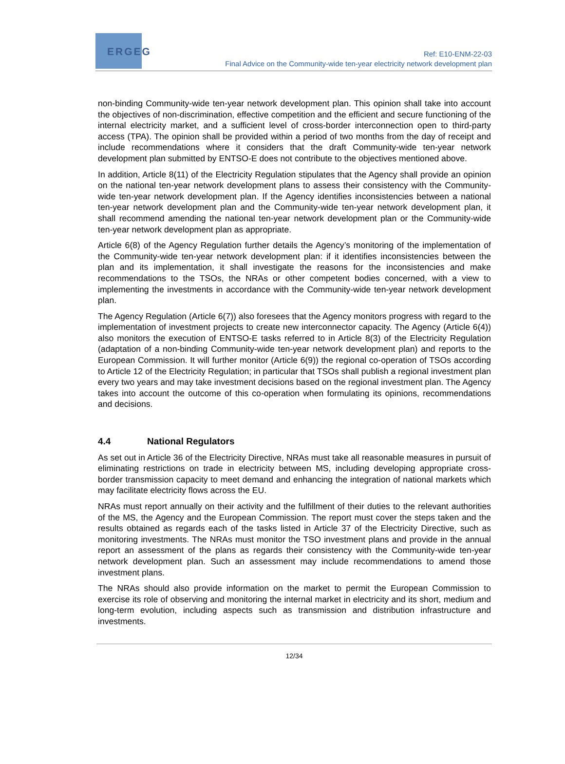ERGEG
Ref: E10-ENM-22-03
Final Advice on the Community-wide ten-year electricity network development plan
non-binding Community-wide ten-year network development plan. This opinion shall take into account the objectives of non-discrimination, effective competition and the efficient and secure functioning of the internal electricity market, and a sufficient level of cross-border interconnection open to third-party access (TPA). The opinion shall be provided within a period of two months from the day of receipt and include recommendations where it considers that the draft Community-wide ten-year network development plan submitted by ENTSO-E does not contribute to the objectives mentioned above.
In addition, Article 8(11) of the Electricity Regulation stipulates that the Agency shall provide an opinion on the national ten-year network development plans to assess their consistency with the Community-wide ten-year network development plan. If the Agency identifies inconsistencies between a national ten-year network development plan and the Community-wide ten-year network development plan, it shall recommend amending the national ten-year network development plan or the Community-wide ten-year network development plan as appropriate.
Article 6(8) of the Agency Regulation further details the Agency’s monitoring of the implementation of the Community-wide ten-year network development plan: if it identifies inconsistencies between the plan and its implementation, it shall investigate the reasons for the inconsistencies and make recommendations to the TSOs, the NRAs or other competent bodies concerned, with a view to implementing the investments in accordance with the Community-wide ten-year network development plan.
The Agency Regulation (Article 6(7)) also foresees that the Agency monitors progress with regard to the implementation of investment projects to create new interconnector capacity. The Agency (Article 6(4)) also monitors the execution of ENTSO-E tasks referred to in Article 8(3) of the Electricity Regulation (adaptation of a non-binding Community-wide ten-year network development plan) and reports to the European Commission. It will further monitor (Article 6(9)) the regional co-operation of TSOs according to Article 12 of the Electricity Regulation; in particular that TSOs shall publish a regional investment plan every two years and may take investment decisions based on the regional investment plan. The Agency takes into account the outcome of this co-operation when formulating its opinions, recommendations and decisions.
4.4 National Regulators
As set out in Article 36 of the Electricity Directive, NRAs must take all reasonable measures in pursuit of eliminating restrictions on trade in electricity between MS, including developing appropriate cross-border transmission capacity to meet demand and enhancing the integration of national markets which may facilitate electricity flows across the EU.
NRAs must report annually on their activity and the fulfillment of their duties to the relevant authorities of the MS, the Agency and the European Commission. The report must cover the steps taken and the results obtained as regards each of the tasks listed in Article 37 of the Electricity Directive, such as monitoring investments. The NRAs must monitor the TSO investment plans and provide in the annual report an assessment of the plans as regards their consistency with the Community-wide ten-year network development plan. Such an assessment may include recommendations to amend those investment plans.
The NRAs should also provide information on the market to permit the European Commission to exercise its role of observing and monitoring the internal market in electricity and its short, medium and long-term evolution, including aspects such as transmission and distribution infrastructure and investments.
12/34